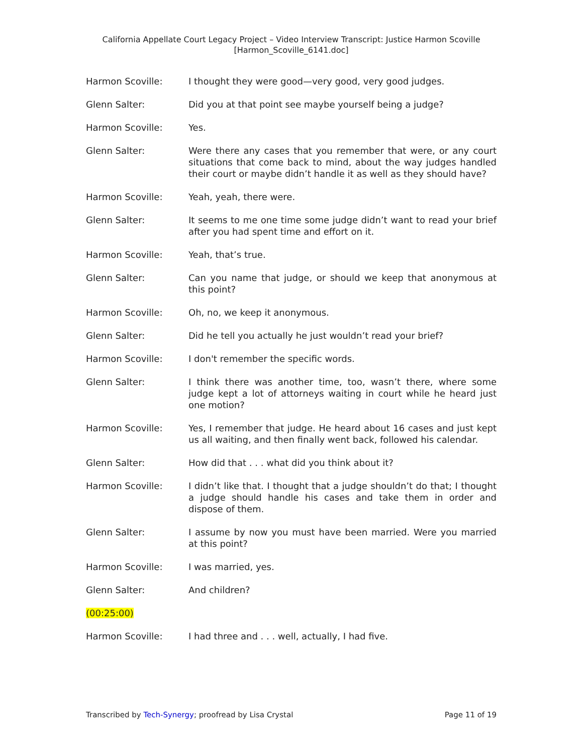California Appellate Court Legacy Project – Video Interview Transcript: Justice Harmon Scoville
[Harmon_Scoville_6141.doc]
Harmon Scoville: I thought they were good—very good, very good judges.
Glenn Salter: Did you at that point see maybe yourself being a judge?
Harmon Scoville: Yes.
Glenn Salter: Were there any cases that you remember that were, or any court situations that come back to mind, about the way judges handled their court or maybe didn’t handle it as well as they should have?
Harmon Scoville: Yeah, yeah, there were.
Glenn Salter: It seems to me one time some judge didn’t want to read your brief after you had spent time and effort on it.
Harmon Scoville: Yeah, that’s true.
Glenn Salter: Can you name that judge, or should we keep that anonymous at this point?
Harmon Scoville: Oh, no, we keep it anonymous.
Glenn Salter: Did he tell you actually he just wouldn’t read your brief?
Harmon Scoville: I don't remember the specific words.
Glenn Salter: I think there was another time, too, wasn’t there, where some judge kept a lot of attorneys waiting in court while he heard just one motion?
Harmon Scoville: Yes, I remember that judge. He heard about 16 cases and just kept us all waiting, and then finally went back, followed his calendar.
Glenn Salter: How did that . . . what did you think about it?
Harmon Scoville: I didn’t like that. I thought that a judge shouldn’t do that; I thought a judge should handle his cases and take them in order and dispose of them.
Glenn Salter: I assume by now you must have been married. Were you married at this point?
Harmon Scoville: I was married, yes.
Glenn Salter: And children?
(00:25:00)
Harmon Scoville: I had three and . . . well, actually, I had five.
Transcribed by Tech-Synergy; proofread by Lisa Crystal
Page 11 of 19